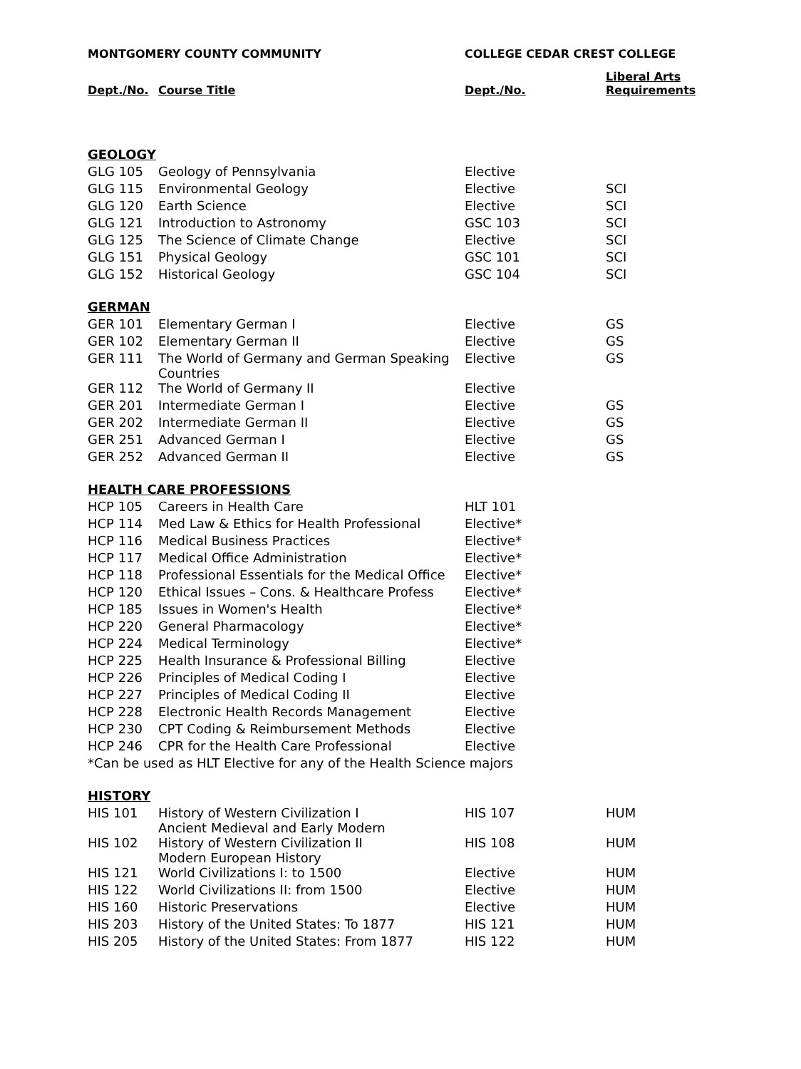| MONTGOMERY COUNTY COMMUNITY | | COLLEGE CEDAR CREST COLLEGE | |
| Dept./No. | Course Title | Dept./No. | Liberal Arts Requirements |
| GEOLOGY | | | |
| GLG 105 | Geology of Pennsylvania | Elective | |
| GLG 115 | Environmental Geology | Elective | SCI |
| GLG 120 | Earth Science | Elective | SCI |
| GLG 121 | Introduction to Astronomy | GSC 103 | SCI |
| GLG 125 | The Science of Climate Change | Elective | SCI |
| GLG 151 | Physical Geology | GSC 101 | SCI |
| GLG 152 | Historical Geology | GSC 104 | SCI |
| GERMAN | | | |
| GER 101 | Elementary German I | Elective | GS |
| GER 102 | Elementary German II | Elective | GS |
| GER 111 | The World of Germany and German Speaking Countries | Elective | GS |
| GER 112 | The World of Germany II | Elective | |
| GER 201 | Intermediate German I | Elective | GS |
| GER 202 | Intermediate German II | Elective | GS |
| GER 251 | Advanced German I | Elective | GS |
| GER 252 | Advanced German II | Elective | GS |
| HEALTH CARE PROFESSIONS | | | |
| HCP 105 | Careers in Health Care | HLT 101 | |
| HCP 114 | Med Law & Ethics for Health Professional | Elective* | |
| HCP 116 | Medical Business Practices | Elective* | |
| HCP 117 | Medical Office Administration | Elective* | |
| HCP 118 | Professional Essentials for the Medical Office | Elective* | |
| HCP 120 | Ethical Issues – Cons. & Healthcare Profess | Elective* | |
| HCP 185 | Issues in Women's Health | Elective* | |
| HCP 220 | General Pharmacology | Elective* | |
| HCP 224 | Medical Terminology | Elective* | |
| HCP 225 | Health Insurance & Professional Billing | Elective | |
| HCP 226 | Principles of Medical Coding I | Elective | |
| HCP 227 | Principles of Medical Coding II | Elective | |
| HCP 228 | Electronic Health Records Management | Elective | |
| HCP 230 | CPT Coding & Reimbursement Methods | Elective | |
| HCP 246 | CPR for the Health Care Professional | Elective | |
| *Can be used as HLT Elective for any of the Health Science majors | | | |
| HISTORY | | | |
| HIS 101 | History of Western Civilization I Ancient Medieval and Early Modern | HIS 107 | HUM |
| HIS 102 | History of Western Civilization II Modern European History | HIS 108 | HUM |
| HIS 121 | World Civilizations I: to 1500 | Elective | HUM |
| HIS 122 | World Civilizations II: from 1500 | Elective | HUM |
| HIS 160 | Historic Preservations | Elective | HUM |
| HIS 203 | History of the United States: To 1877 | HIS 121 | HUM |
| HIS 205 | History of the United States: From 1877 | HIS 122 | HUM |